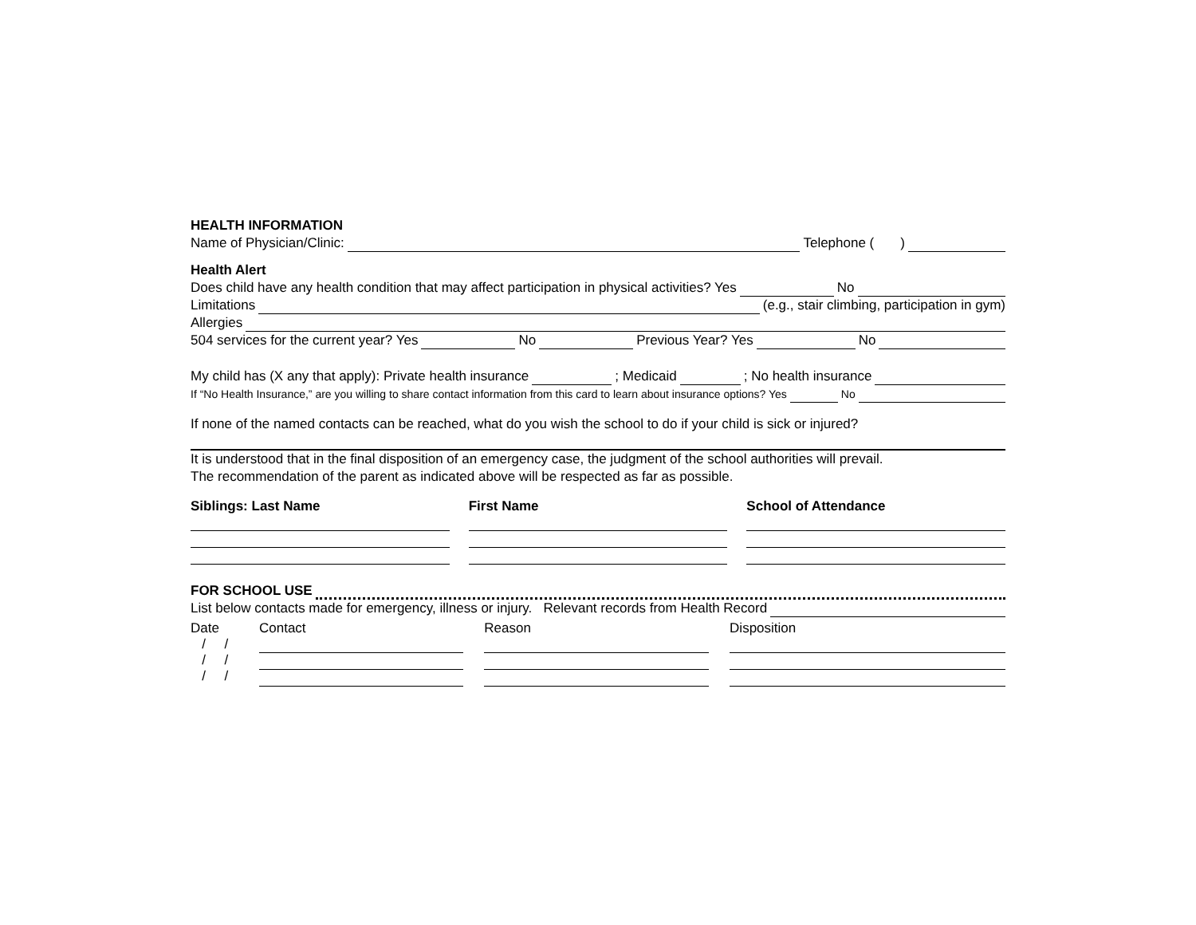HEALTH INFORMATION
Name of Physician/Clinic: Telephone ( )
Health Alert
Does child have any health condition that may affect participation in physical activities? Yes No
Limitations (e.g., stair climbing, participation in gym)
Allergies
504 services for the current year? Yes No Previous Year? Yes No
My child has (X any that apply): Private health insurance ; Medicaid ; No health insurance
If “No Health Insurance,” are you willing to share contact information from this card to learn about insurance options? Yes No
If none of the named contacts can be reached, what do you wish the school to do if your child is sick or injured?
It is understood that in the final disposition of an emergency case, the judgment of the school authorities will prevail.
The recommendation of the parent as indicated above will be respected as far as possible.
Siblings: Last Name First Name School of Attendance
FOR SCHOOL USE
List below contacts made for emergency, illness or injury. Relevant records from Health Record
Date
/ /
/ /
/ /
Contact Reason Disposition